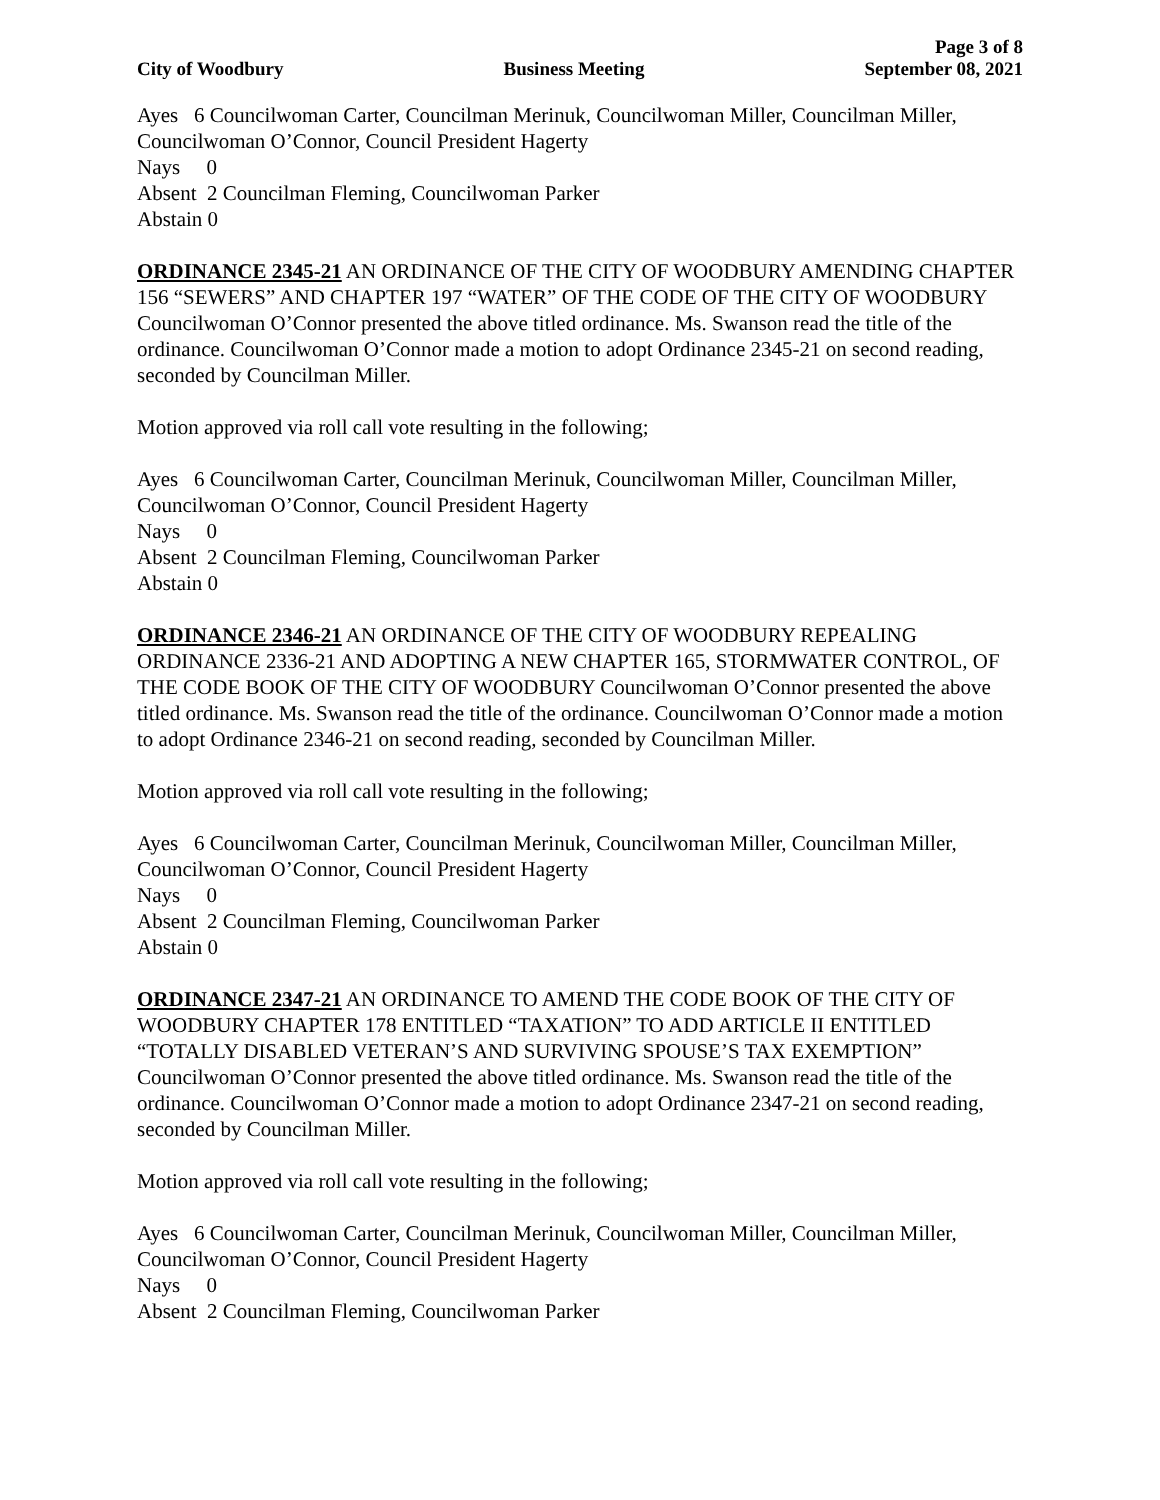Page 3 of 8
City of Woodbury Business Meeting September 08, 2021
Ayes 6 Councilwoman Carter, Councilman Merinuk, Councilwoman Miller, Councilman Miller, Councilwoman O’Connor, Council President Hagerty
Nays 0
Absent 2 Councilman Fleming, Councilwoman Parker
Abstain 0
ORDINANCE 2345-21 AN ORDINANCE OF THE CITY OF WOODBURY AMENDING CHAPTER 156 “SEWERS” AND CHAPTER 197 “WATER” OF THE CODE OF THE CITY OF WOODBURY Councilwoman O’Connor presented the above titled ordinance. Ms. Swanson read the title of the ordinance. Councilwoman O’Connor made a motion to adopt Ordinance 2345-21 on second reading, seconded by Councilman Miller.
Motion approved via roll call vote resulting in the following;
Ayes 6 Councilwoman Carter, Councilman Merinuk, Councilwoman Miller, Councilman Miller, Councilwoman O’Connor, Council President Hagerty
Nays 0
Absent 2 Councilman Fleming, Councilwoman Parker
Abstain 0
ORDINANCE 2346-21 AN ORDINANCE OF THE CITY OF WOODBURY REPEALING ORDINANCE 2336-21 AND ADOPTING A NEW CHAPTER 165, STORMWATER CONTROL, OF THE CODE BOOK OF THE CITY OF WOODBURY Councilwoman O’Connor presented the above titled ordinance. Ms. Swanson read the title of the ordinance. Councilwoman O’Connor made a motion to adopt Ordinance 2346-21 on second reading, seconded by Councilman Miller.
Motion approved via roll call vote resulting in the following;
Ayes 6 Councilwoman Carter, Councilman Merinuk, Councilwoman Miller, Councilman Miller, Councilwoman O’Connor, Council President Hagerty
Nays 0
Absent 2 Councilman Fleming, Councilwoman Parker
Abstain 0
ORDINANCE 2347-21 AN ORDINANCE TO AMEND THE CODE BOOK OF THE CITY OF WOODBURY CHAPTER 178 ENTITLED “TAXATION” TO ADD ARTICLE II ENTITLED “TOTALLY DISABLED VETERAN’S AND SURVIVING SPOUSE’S TAX EXEMPTION” Councilwoman O’Connor presented the above titled ordinance. Ms. Swanson read the title of the ordinance. Councilwoman O’Connor made a motion to adopt Ordinance 2347-21 on second reading, seconded by Councilman Miller.
Motion approved via roll call vote resulting in the following;
Ayes 6 Councilwoman Carter, Councilman Merinuk, Councilwoman Miller, Councilman Miller, Councilwoman O’Connor, Council President Hagerty
Nays 0
Absent 2 Councilman Fleming, Councilwoman Parker